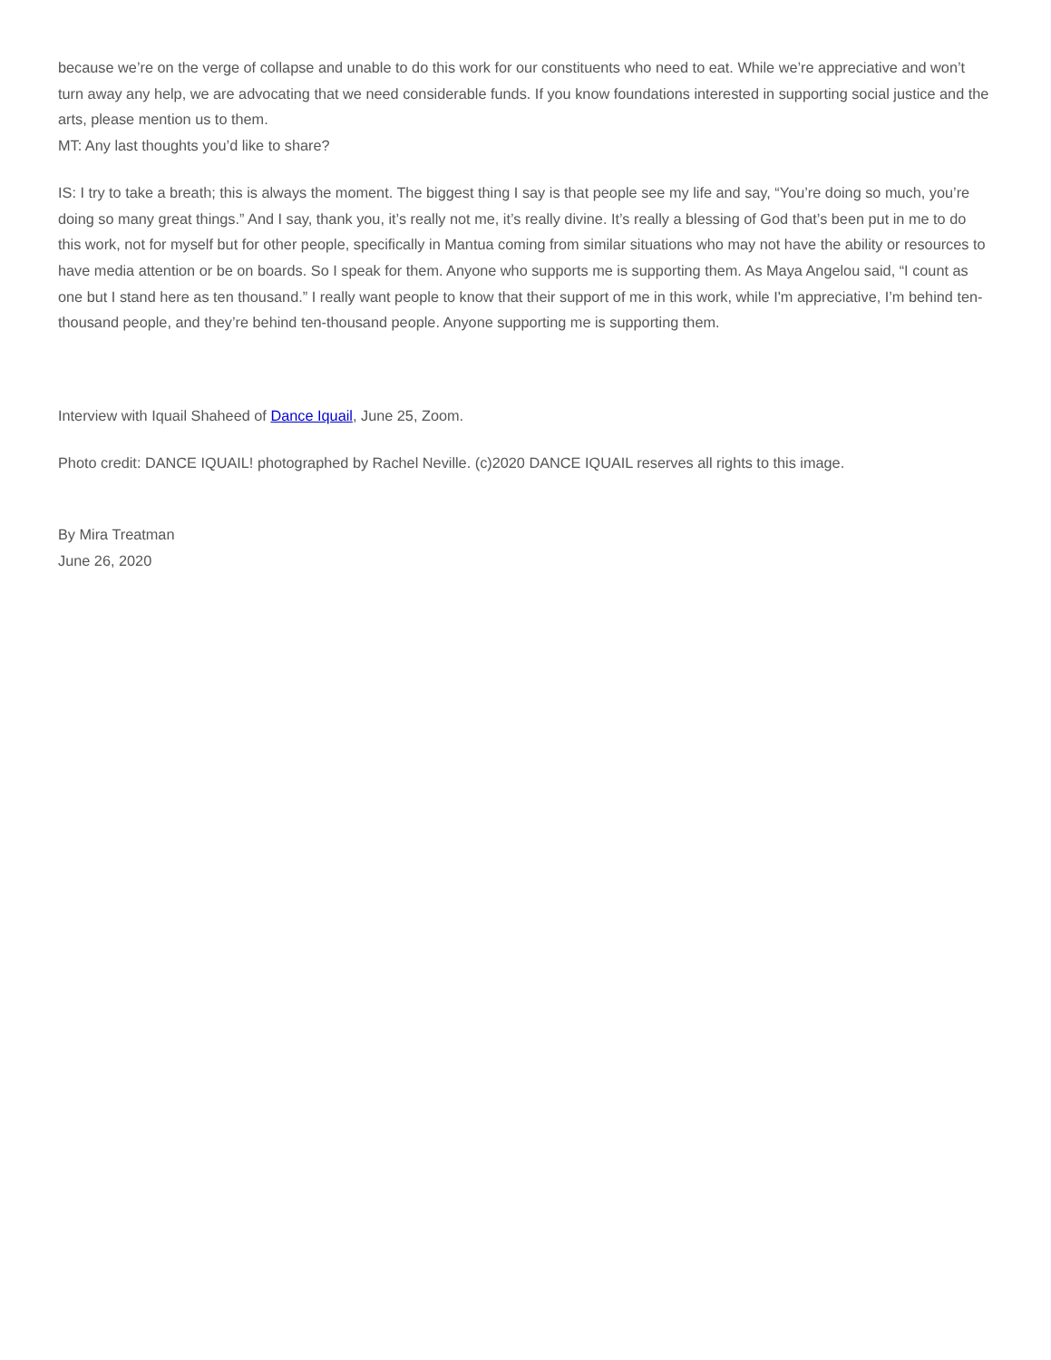because we’re on the verge of collapse and unable to do this work for our constituents who need to eat. While we’re appreciative and won’t turn away any help, we are advocating that we need considerable funds. If you know foundations interested in supporting social justice and the arts, please mention us to them.
MT: Any last thoughts you’d like to share?
IS: I try to take a breath; this is always the moment. The biggest thing I say is that people see my life and say, “You’re doing so much, you’re doing so many great things.” And I say, thank you, it’s really not me, it’s really divine. It’s really a blessing of God that’s been put in me to do this work, not for myself but for other people, specifically in Mantua coming from similar situations who may not have the ability or resources to have media attention or be on boards. So I speak for them. Anyone who supports me is supporting them. As Maya Angelou said, “I count as one but I stand here as ten thousand.” I really want people to know that their support of me in this work, while I'm appreciative, I’m behind ten-thousand people, and they’re behind ten-thousand people. Anyone supporting me is supporting them.
Interview with Iquail Shaheed of Dance Iquail, June 25, Zoom.
Photo credit: DANCE IQUAIL! photographed by Rachel Neville. (c)2020 DANCE IQUAIL reserves all rights to this image.
By Mira Treatman
June 26, 2020